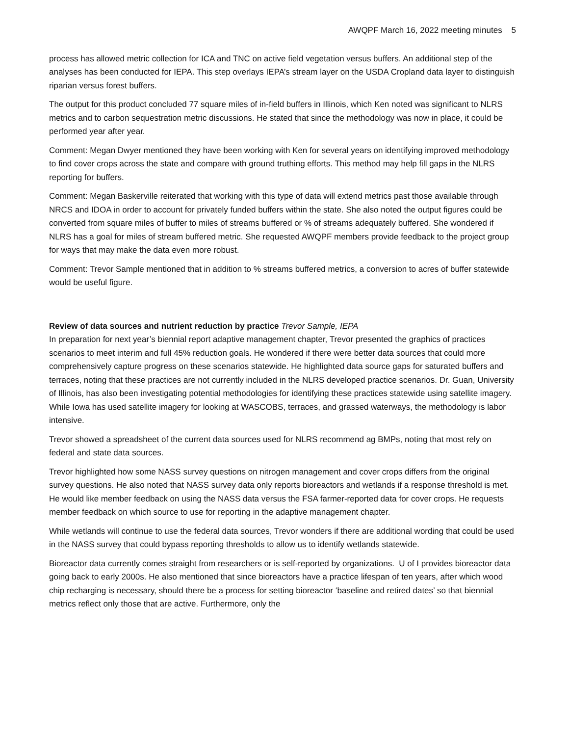AWQPF March 16, 2022 meeting minutes 5
process has allowed metric collection for ICA and TNC on active field vegetation versus buffers. An additional step of the analyses has been conducted for IEPA. This step overlays IEPA’s stream layer on the USDA Cropland data layer to distinguish riparian versus forest buffers.
The output for this product concluded 77 square miles of in-field buffers in Illinois, which Ken noted was significant to NLRS metrics and to carbon sequestration metric discussions. He stated that since the methodology was now in place, it could be performed year after year.
Comment: Megan Dwyer mentioned they have been working with Ken for several years on identifying improved methodology to find cover crops across the state and compare with ground truthing efforts. This method may help fill gaps in the NLRS reporting for buffers.
Comment: Megan Baskerville reiterated that working with this type of data will extend metrics past those available through NRCS and IDOA in order to account for privately funded buffers within the state. She also noted the output figures could be converted from square miles of buffer to miles of streams buffered or % of streams adequately buffered. She wondered if NLRS has a goal for miles of stream buffered metric. She requested AWQPF members provide feedback to the project group for ways that may make the data even more robust.
Comment: Trevor Sample mentioned that in addition to % streams buffered metrics, a conversion to acres of buffer statewide would be useful figure.
Review of data sources and nutrient reduction by practice Trevor Sample, IEPA
In preparation for next year’s biennial report adaptive management chapter, Trevor presented the graphics of practices scenarios to meet interim and full 45% reduction goals. He wondered if there were better data sources that could more comprehensively capture progress on these scenarios statewide. He highlighted data source gaps for saturated buffers and terraces, noting that these practices are not currently included in the NLRS developed practice scenarios. Dr. Guan, University of Illinois, has also been investigating potential methodologies for identifying these practices statewide using satellite imagery. While Iowa has used satellite imagery for looking at WASCOBS, terraces, and grassed waterways, the methodology is labor intensive.
Trevor showed a spreadsheet of the current data sources used for NLRS recommend ag BMPs, noting that most rely on federal and state data sources.
Trevor highlighted how some NASS survey questions on nitrogen management and cover crops differs from the original survey questions. He also noted that NASS survey data only reports bioreactors and wetlands if a response threshold is met. He would like member feedback on using the NASS data versus the FSA farmer-reported data for cover crops. He requests member feedback on which source to use for reporting in the adaptive management chapter.
While wetlands will continue to use the federal data sources, Trevor wonders if there are additional wording that could be used in the NASS survey that could bypass reporting thresholds to allow us to identify wetlands statewide.
Bioreactor data currently comes straight from researchers or is self-reported by organizations. U of I provides bioreactor data going back to early 2000s. He also mentioned that since bioreactors have a practice lifespan of ten years, after which wood chip recharging is necessary, should there be a process for setting bioreactor ‘baseline and retired dates’ so that biennial metrics reflect only those that are active. Furthermore, only the